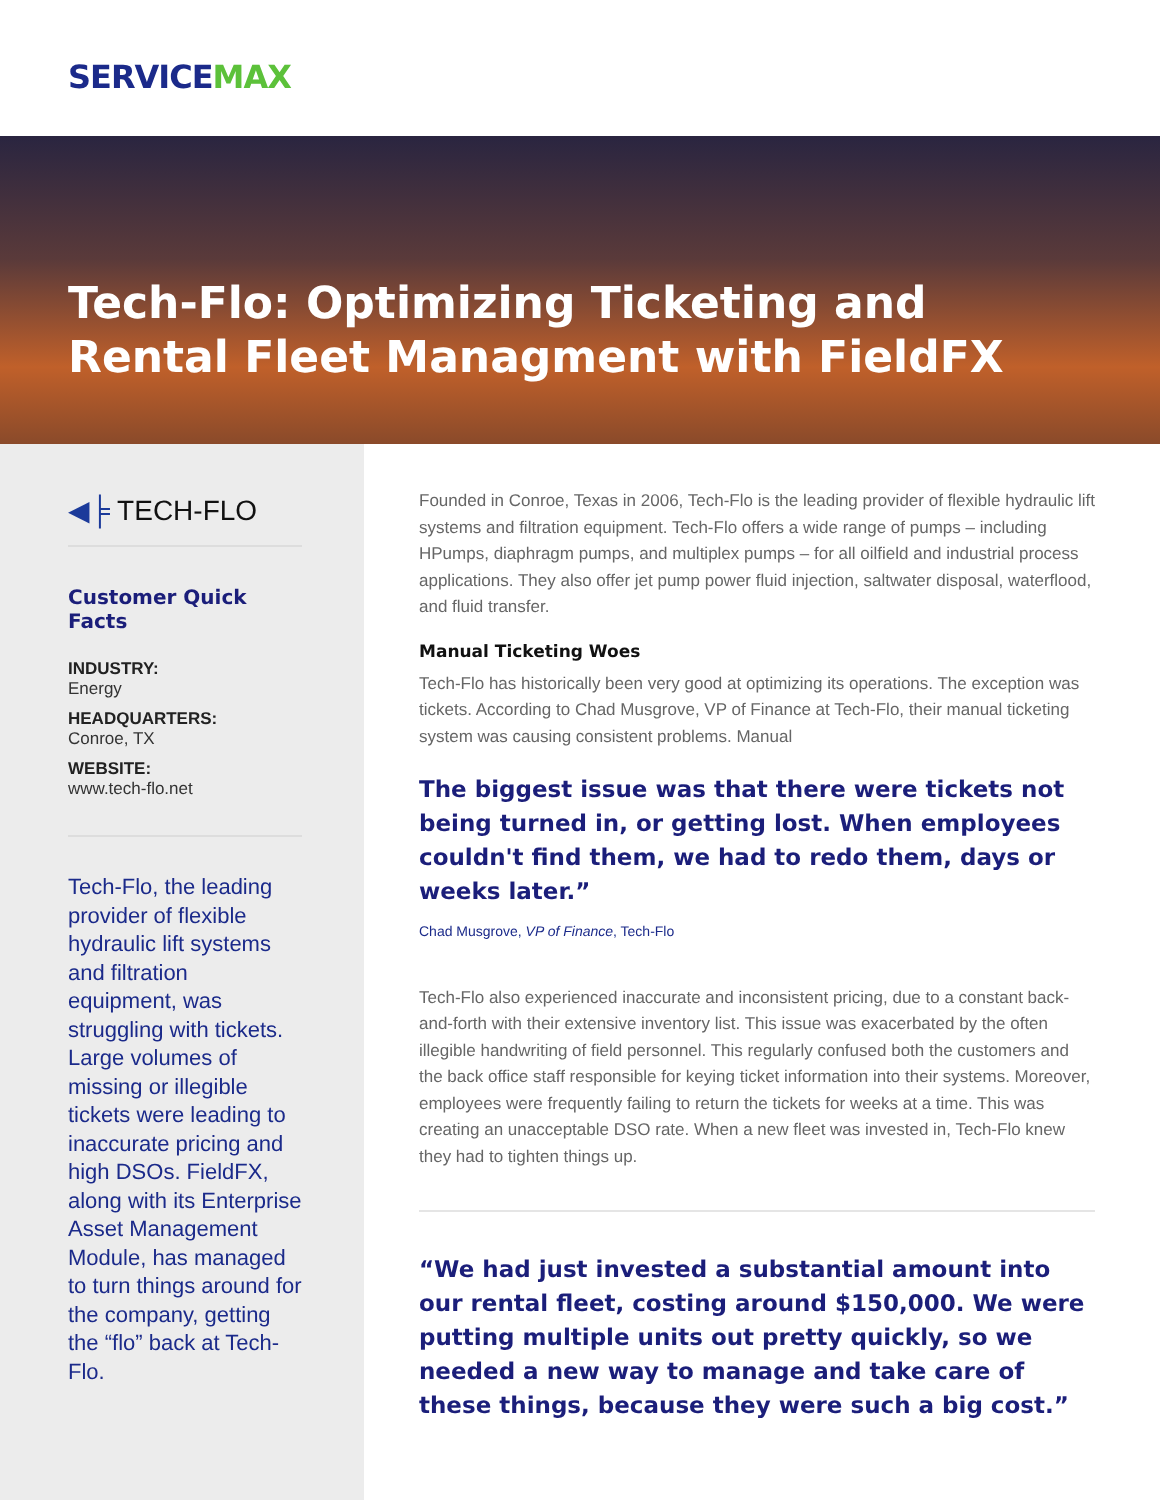SERVICEMAX
Tech-Flo: Optimizing Ticketing and
Rental Fleet Managment with FieldFX
◀╞ TECH-FLO
Customer Quick Facts
INDUSTRY:
Energy
HEADQUARTERS:
Conroe, TX
WEBSITE:
www.tech-flo.net
Tech-Flo, the leading provider of flexible hydraulic lift systems and filtration equipment, was struggling with tickets. Large volumes of missing or illegible tickets were leading to inaccurate pricing and high DSOs. FieldFX, along with its Enterprise Asset Management Module, has managed to turn things around for the company, getting the “flo” back at Tech-Flo.
Founded in Conroe, Texas in 2006, Tech-Flo is the leading provider of flexible hydraulic lift systems and filtration equipment. Tech-Flo offers a wide range of pumps – including HPumps, diaphragm pumps, and multiplex pumps – for all oilfield and industrial process applications. They also offer jet pump power fluid injection, saltwater disposal, waterflood, and fluid transfer.
Manual Ticketing Woes
Tech-Flo has historically been very good at optimizing its operations. The exception was tickets. According to Chad Musgrove, VP of Finance at Tech-Flo, their manual ticketing system was causing consistent problems. Manual
The biggest issue was that there were tickets not being turned in, or getting lost. When employees couldn't find them, we had to redo them, days or weeks later.”
Chad Musgrove, VP of Finance, Tech-Flo
Tech-Flo also experienced inaccurate and inconsistent pricing, due to a constant back-and-forth with their extensive inventory list. This issue was exacerbated by the often illegible handwriting of field personnel. This regularly confused both the customers and the back office staff responsible for keying ticket information into their systems. Moreover, employees were frequently failing to return the tickets for weeks at a time. This was creating an unacceptable DSO rate. When a new fleet was invested in, Tech-Flo knew they had to tighten things up.
“We had just invested a substantial amount into our rental fleet, costing around $150,000. We were putting multiple units out pretty quickly, so we needed a new way to manage and take care of these things, because they were such a big cost.”